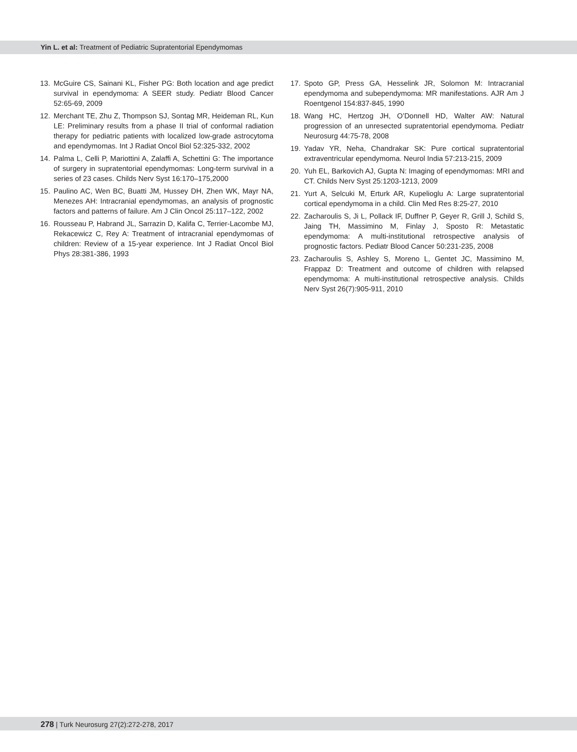Yin L. et al: Treatment of Pediatric Supratentorial Ependymomas
13. McGuire CS, Sainani KL, Fisher PG: Both location and age predict survival in ependymoma: A SEER study. Pediatr Blood Cancer 52:65-69, 2009
12. Merchant TE, Zhu Z, Thompson SJ, Sontag MR, Heideman RL, Kun LE: Preliminary results from a phase II trial of conformal radiation therapy for pediatric patients with localized low-grade astrocytoma and ependymomas. Int J Radiat Oncol Biol 52:325-332, 2002
14. Palma L, Celli P, Mariottini A, Zalaffi A, Schettini G: The importance of surgery in supratentorial ependymomas: Long-term survival in a series of 23 cases. Childs Nerv Syst 16:170–175,2000
15. Paulino AC, Wen BC, Buatti JM, Hussey DH, Zhen WK, Mayr NA, Menezes AH: Intracranial ependymomas, an analysis of prognostic factors and patterns of failure. Am J Clin Oncol 25:117–122, 2002
16. Rousseau P, Habrand JL, Sarrazin D, Kalifa C, Terrier-Lacombe MJ, Rekacewicz C, Rey A: Treatment of intracranial ependymomas of children: Review of a 15-year experience. Int J Radiat Oncol Biol Phys 28:381-386, 1993
17. Spoto GP, Press GA, Hesselink JR, Solomon M: Intracranial ependymoma and subependymoma: MR manifestations. AJR Am J Roentgenol 154:837-845, 1990
18. Wang HC, Hertzog JH, O’Donnell HD, Walter AW: Natural progression of an unresected supratentorial ependymoma. Pediatr Neurosurg 44:75-78, 2008
19. Yadav YR, Neha, Chandrakar SK: Pure cortical supratentorial extraventricular ependymoma. Neurol India 57:213-215, 2009
20. Yuh EL, Barkovich AJ, Gupta N: Imaging of ependymomas: MRI and CT. Childs Nerv Syst 25:1203-1213, 2009
21. Yurt A, Selcuki M, Erturk AR, Kupelioglu A: Large supratentorial cortical ependymoma in a child. Clin Med Res 8:25-27, 2010
22. Zacharoulis S, Ji L, Pollack IF, Duffner P, Geyer R, Grill J, Schild S, Jaing TH, Massimino M, Finlay J, Sposto R: Metastatic ependymoma: A multi-institutional retrospective analysis of prognostic factors. Pediatr Blood Cancer 50:231-235, 2008
23. Zacharoulis S, Ashley S, Moreno L, Gentet JC, Massimino M, Frappaz D: Treatment and outcome of children with relapsed ependymoma: A multi-institutional retrospective analysis. Childs Nerv Syst 26(7):905-911, 2010
278 | Turk Neurosurg 27(2):272-278, 2017